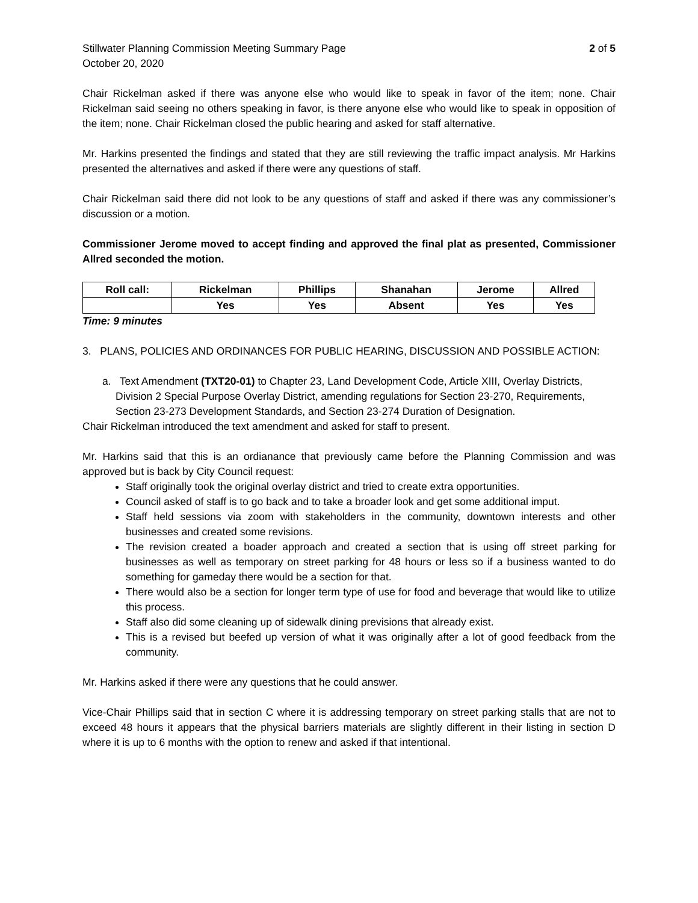Stillwater Planning Commission Meeting Summary Page
October 20, 2020
2 of 5
Chair Rickelman asked if there was anyone else who would like to speak in favor of the item; none. Chair Rickelman said seeing no others speaking in favor, is there anyone else who would like to speak in opposition of the item; none. Chair Rickelman closed the public hearing and asked for staff alternative.
Mr. Harkins presented the findings and stated that they are still reviewing the traffic impact analysis. Mr Harkins presented the alternatives and asked if there were any questions of staff.
Chair Rickelman said there did not look to be any questions of staff and asked if there was any commissioner’s discussion or a motion.
Commissioner Jerome moved to accept finding and approved the final plat as presented, Commissioner Allred seconded the motion.
| Roll call: | Rickelman | Phillips | Shanahan | Jerome | Allred |
| --- | --- | --- | --- | --- | --- |
| | Yes | Yes | Absent | Yes | Yes |
Time: 9 minutes
3. PLANS, POLICIES AND ORDINANCES FOR PUBLIC HEARING, DISCUSSION AND POSSIBLE ACTION:
a. Text Amendment (TXT20-01) to Chapter 23, Land Development Code, Article XIII, Overlay Districts, Division 2 Special Purpose Overlay District, amending regulations for Section 23-270, Requirements, Section 23-273 Development Standards, and Section 23-274 Duration of Designation.
Chair Rickelman introduced the text amendment and asked for staff to present.
Mr. Harkins said that this is an ordianance that previously came before the Planning Commission and was approved but is back by City Council request:
Staff originally took the original overlay district and tried to create extra opportunities.
Council asked of staff is to go back and to take a broader look and get some additional imput.
Staff held sessions via zoom with stakeholders in the community, downtown interests and other businesses and created some revisions.
The revision created a boader approach and created a section that is using off street parking for businesses as well as temporary on street parking for 48 hours or less so if a business wanted to do something for gameday there would be a section for that.
There would also be a section for longer term type of use for food and beverage that would like to utilize this process.
Staff also did some cleaning up of sidewalk dining previsions that already exist.
This is a revised but beefed up version of what it was originally after a lot of good feedback from the community.
Mr. Harkins asked if there were any questions that he could answer.
Vice-Chair Phillips said that in section C where it is addressing temporary on street parking stalls that are not to exceed 48 hours it appears that the physical barriers materials are slightly different in their listing in section D where it is up to 6 months with the option to renew and asked if that intentional.